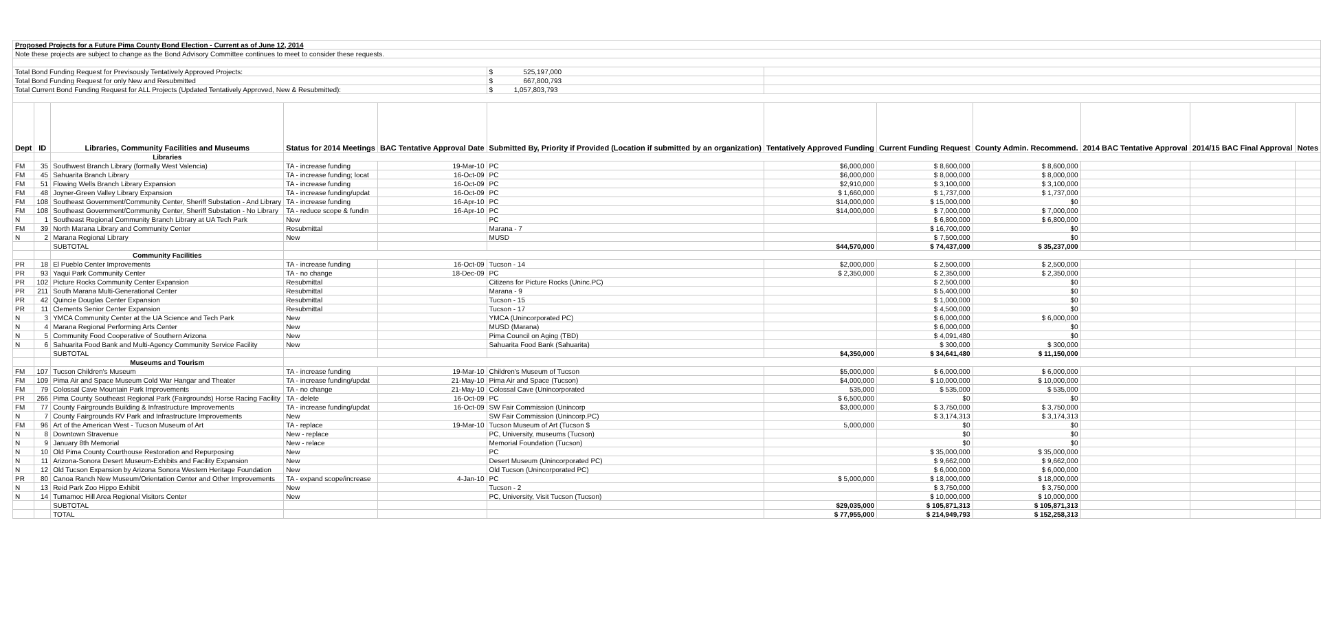| Proposed Projects for a Future Pima County Bond Election - Current as of June 12, 2014 | | | | | | | | | | | |
| Note these projects are subject to change as the Bond Advisory Committee continues to meet to consider these requests. | | | | | | | | | | | |
| Total Bond Funding Request for Previsously Tentatively Approved Projects: | | | | | $ 525,197,000 | | | | | | |
| Total Bond Funding Request for only New and Resubmitted | | | | | $ 667,800,793 | | | | | | |
| Total Current Bond Funding Request for ALL Projects (Updated Tentatively Approved, New & Resubmitted): | | | | | $ 1,057,803,793 | | | | | | |
| Dept | ID | Libraries, Community Facilities and Museums | Status for 2014 Meetings | BAC Tentative Approval Date | Submitted By, Priority if Provided (Location if submitted by an organization) | Tentatively Approved Funding | Current Funding Request | County Admin. Recommend. | 2014 BAC Tentative Approval | 2014/15 BAC Final Approval | Notes |
| | | Libraries | | | | | | | | | |
| FM | 35 | Southwest Branch Library (formally West Valencia) | TA - increase funding | 19-Mar-10 | PC | $6,000,000 | $ 8,600,000 | $ 8,600,000 | | | |
| FM | 45 | Sahuarita Branch Library | TA - increase funding; locat | 16-Oct-09 | PC | $6,000,000 | $ 8,000,000 | $ 8,000,000 | | | |
| FM | 51 | Flowing Wells Branch Library Expansion | TA - increase funding | 16-Oct-09 | PC | $2,910,000 | $ 3,100,000 | $ 3,100,000 | | | |
| FM | 48 | Joyner-Green Valley Library Expansion | TA - increase funding/updat | 16-Oct-09 | PC | $ 1,660,000 | $ 1,737,000 | $ 1,737,000 | | | |
| FM | 108 | Southeast Government/Community Center, Sheriff Substation - And Library | TA - increase funding | 16-Apr-10 | PC | $14,000,000 | $ 15,000,000 | $0 | | | |
| FM | 108 | Southeast Government/Community Center, Sheriff Substation - No Library | TA - reduce scope & fundin | 16-Apr-10 | PC | $14,000,000 | $ 7,000,000 | $ 7,000,000 | | | |
| N | 1 | Southeast Regional Community Branch Library at UA Tech Park | New | | PC | | $ 6,800,000 | $ 6,800,000 | | | |
| FM | 39 | North Marana Library and Community Center | Resubmittal | | Marana - 7 | | $ 16,700,000 | $0 | | | |
| N | 2 | Marana Regional Library | New | | MUSD | | $ 7,500,000 | $0 | | | |
| | | SUBTOTAL | | | | $44,570,000 | $ 74,437,000 | $ 35,237,000 | | | |
| | | Community Facilities | | | | | | | | | |
| PR | 18 | El Pueblo Center Improvements | TA - increase funding | 16-Oct-09 | Tucson - 14 | $2,000,000 | $ 2,500,000 | $ 2,500,000 | | | |
| PR | 93 | Yaqui Park Community Center | TA - no change | 18-Dec-09 | PC | $ 2,350,000 | $ 2,350,000 | $ 2,350,000 | | | |
| PR | 102 | Picture Rocks Community Center Expansion | Resubmittal | | Citizens for Picture Rocks (Uninc.PC) | | $ 2,500,000 | $0 | | | |
| PR | 211 | South Marana Multi-Generational Center | Resubmittal | | Marana - 9 | | $ 5,400,000 | $0 | | | |
| PR | 42 | Quincie Douglas Center Expansion | Resubmittal | | Tucson - 15 | | $ 1,000,000 | $0 | | | |
| PR | 11 | Clements Senior Center Expansion | Resubmittal | | Tucson - 17 | | $ 4,500,000 | $0 | | | |
| N | 3 | YMCA Community Center at the UA Science and Tech Park | New | | YMCA (Unincorporated PC) | | $ 6,000,000 | $ 6,000,000 | | | |
| N | 4 | Marana Regional Performing Arts Center | New | | MUSD (Marana) | | $ 6,000,000 | $0 | | | |
| N | 5 | Community Food Cooperative of Southern Arizona | New | | Pima Council on Aging (TBD) | | $ 4,091,480 | $0 | | | |
| N | 6 | Sahuarita Food Bank and Multi-Agency Community Service Facility | New | | Sahuarita Food Bank (Sahuarita) | | $ 300,000 | $ 300,000 | | | |
| | | SUBTOTAL | | | | $4,350,000 | $ 34,641,480 | $ 11,150,000 | | | |
| | | Museums and Tourism | | | | | | | | | |
| FM | 107 | Tucson Children's Museum | TA - increase funding | 19-Mar-10 | Children's Museum of Tucson | $5,000,000 | $ 6,000,000 | $ 6,000,000 | | | |
| FM | 109 | Pima Air and Space Museum Cold War Hangar and Theater | TA - increase funding/updat | 21-May-10 | Pima Air and Space (Tucson) | $4,000,000 | $ 10,000,000 | $ 10,000,000 | | | |
| FM | 79 | Colossal Cave Mountain Park Improvements | TA - no change | 21-May-10 | Colossal Cave (Unincorporated | 535,000 | $ 535,000 | $ 535,000 | | | |
| PR | 266 | Pima County Southeast Regional Park (Fairgrounds) Horse Racing Facility | TA - delete | 16-Oct-09 | PC | $ 6,500,000 | $0 | $0 | | | |
| FM | 77 | County Fairgrounds Building & Infrastructure Improvements | TA - increase funding/updat | 16-Oct-09 | SW Fair Commission (Unincorp | $3,000,000 | $ 3,750,000 | $ 3,750,000 | | | |
| N | 7 | County Fairgrounds RV Park and Infrastructure Improvements | New | | SW Fair Commission (Unincorp.PC) | | $ 3,174,313 | $ 3,174,313 | | | |
| FM | 96 | Art of the American West - Tucson Museum of Art | TA - replace | 19-Mar-10 | Tucson Museum of Art (Tucson $ | 5,000,000 | $0 | $0 | | | |
| N | 8 | Downtown Stravenue | New - replace | | PC, University, museums (Tucson) | | $0 | $0 | | | |
| N | 9 | January 8th Memorial | New - relace | | Memorial Foundation (Tucson) | | $0 | $0 | | | |
| N | 10 | Old Pima County Courthouse Restoration and Repurposing | New | | PC | | $ 35,000,000 | $ 35,000,000 | | | |
| N | 11 | Arizona-Sonora Desert Museum-Exhibits and Facility Expansion | New | | Desert Museum (Unincorporated PC) | | $ 9,662,000 | $ 9,662,000 | | | |
| N | 12 | Old Tucson Expansion by Arizona Sonora Western Heritage Foundation | New | | Old Tucson (Unincorporated PC) | | $ 6,000,000 | $ 6,000,000 | | | |
| PR | 80 | Canoa Ranch New Museum/Orientation Center and Other Improvements | TA - expand scope/increase | 4-Jan-10 | PC | $ 5,000,000 | $ 18,000,000 | $ 18,000,000 | | | |
| N | 13 | Reid Park Zoo Hippo Exhibit | New | | Tucson - 2 | | $ 3,750,000 | $ 3,750,000 | | | |
| N | 14 | Tumamoc Hill Area Regional Visitors Center | New | | PC, University, Visit Tucson (Tucson) | | $ 10,000,000 | $ 10,000,000 | | | |
| | | SUBTOTAL | | | | $29,035,000 | $ 105,871,313 | $ 105,871,313 | | | |
| | | TOTAL | | | | $ 77,955,000 | $ 214,949,793 | $ 152,258,313 | | | |